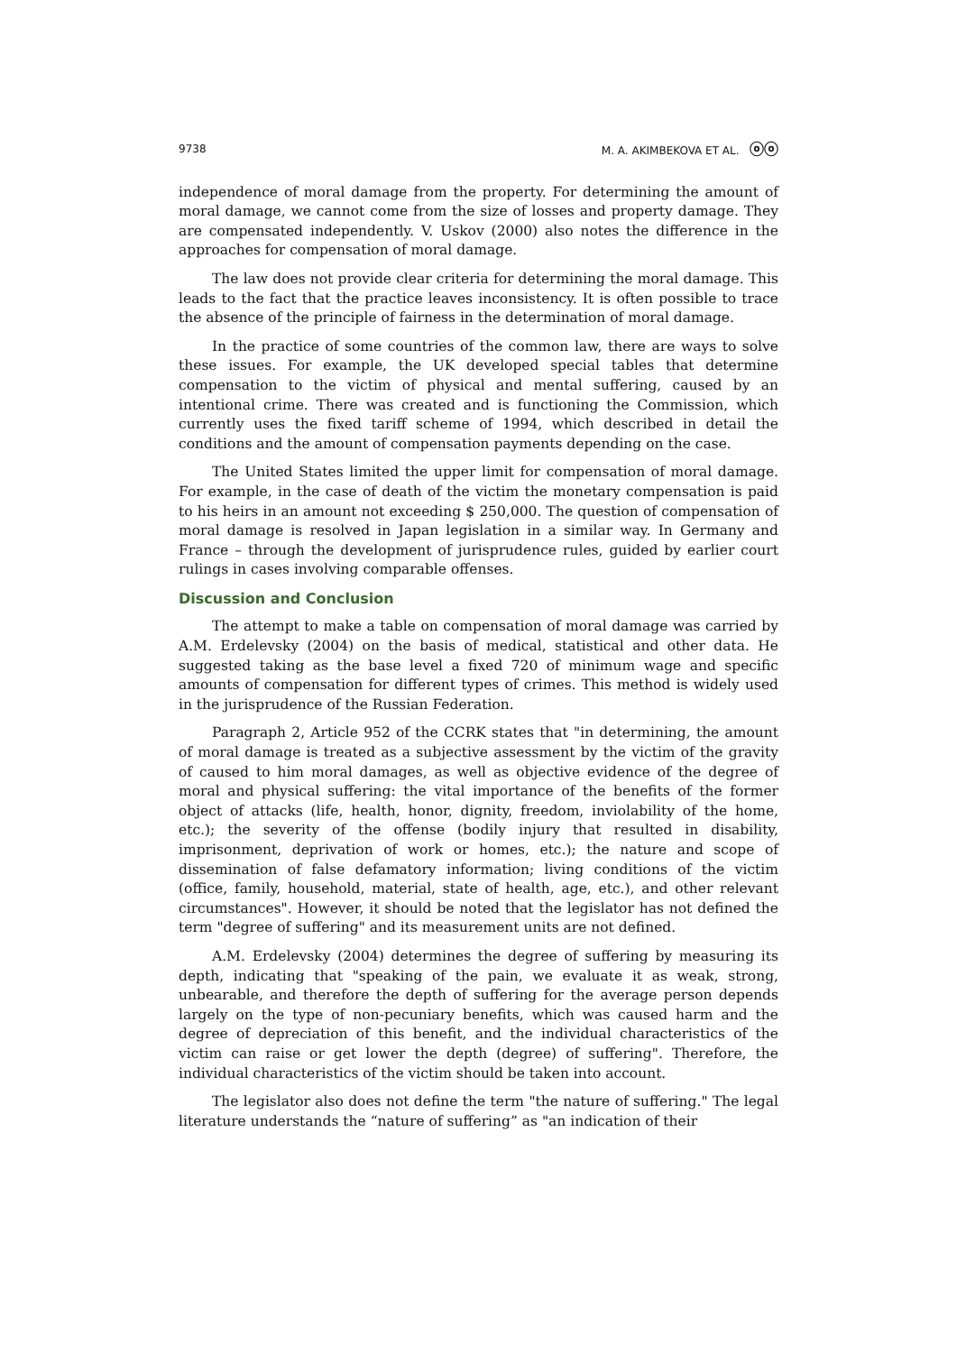9738 M. A. AKIMBEKOVA ET AL. ⓞⓞ
independence of moral damage from the property. For determining the amount of moral damage, we cannot come from the size of losses and property damage. They are compensated independently. V. Uskov (2000) also notes the difference in the approaches for compensation of moral damage.
The law does not provide clear criteria for determining the moral damage. This leads to the fact that the practice leaves inconsistency. It is often possible to trace the absence of the principle of fairness in the determination of moral damage.
In the practice of some countries of the common law, there are ways to solve these issues. For example, the UK developed special tables that determine compensation to the victim of physical and mental suffering, caused by an intentional crime. There was created and is functioning the Commission, which currently uses the fixed tariff scheme of 1994, which described in detail the conditions and the amount of compensation payments depending on the case.
The United States limited the upper limit for compensation of moral damage. For example, in the case of death of the victim the monetary compensation is paid to his heirs in an amount not exceeding $ 250,000. The question of compensation of moral damage is resolved in Japan legislation in a similar way. In Germany and France – through the development of jurisprudence rules, guided by earlier court rulings in cases involving comparable offenses.
Discussion and Conclusion
The attempt to make a table on compensation of moral damage was carried by A.M. Erdelevsky (2004) on the basis of medical, statistical and other data. He suggested taking as the base level a fixed 720 of minimum wage and specific amounts of compensation for different types of crimes. This method is widely used in the jurisprudence of the Russian Federation.
Paragraph 2, Article 952 of the CCRK states that "in determining, the amount of moral damage is treated as a subjective assessment by the victim of the gravity of caused to him moral damages, as well as objective evidence of the degree of moral and physical suffering: the vital importance of the benefits of the former object of attacks (life, health, honor, dignity, freedom, inviolability of the home, etc.); the severity of the offense (bodily injury that resulted in disability, imprisonment, deprivation of work or homes, etc.); the nature and scope of dissemination of false defamatory information; living conditions of the victim (office, family, household, material, state of health, age, etc.), and other relevant circumstances". However, it should be noted that the legislator has not defined the term "degree of suffering" and its measurement units are not defined.
A.M. Erdelevsky (2004) determines the degree of suffering by measuring its depth, indicating that "speaking of the pain, we evaluate it as weak, strong, unbearable, and therefore the depth of suffering for the average person depends largely on the type of non-pecuniary benefits, which was caused harm and the degree of depreciation of this benefit, and the individual characteristics of the victim can raise or get lower the depth (degree) of suffering". Therefore, the individual characteristics of the victim should be taken into account.
The legislator also does not define the term "the nature of suffering." The legal literature understands the “nature of suffering” as "an indication of their